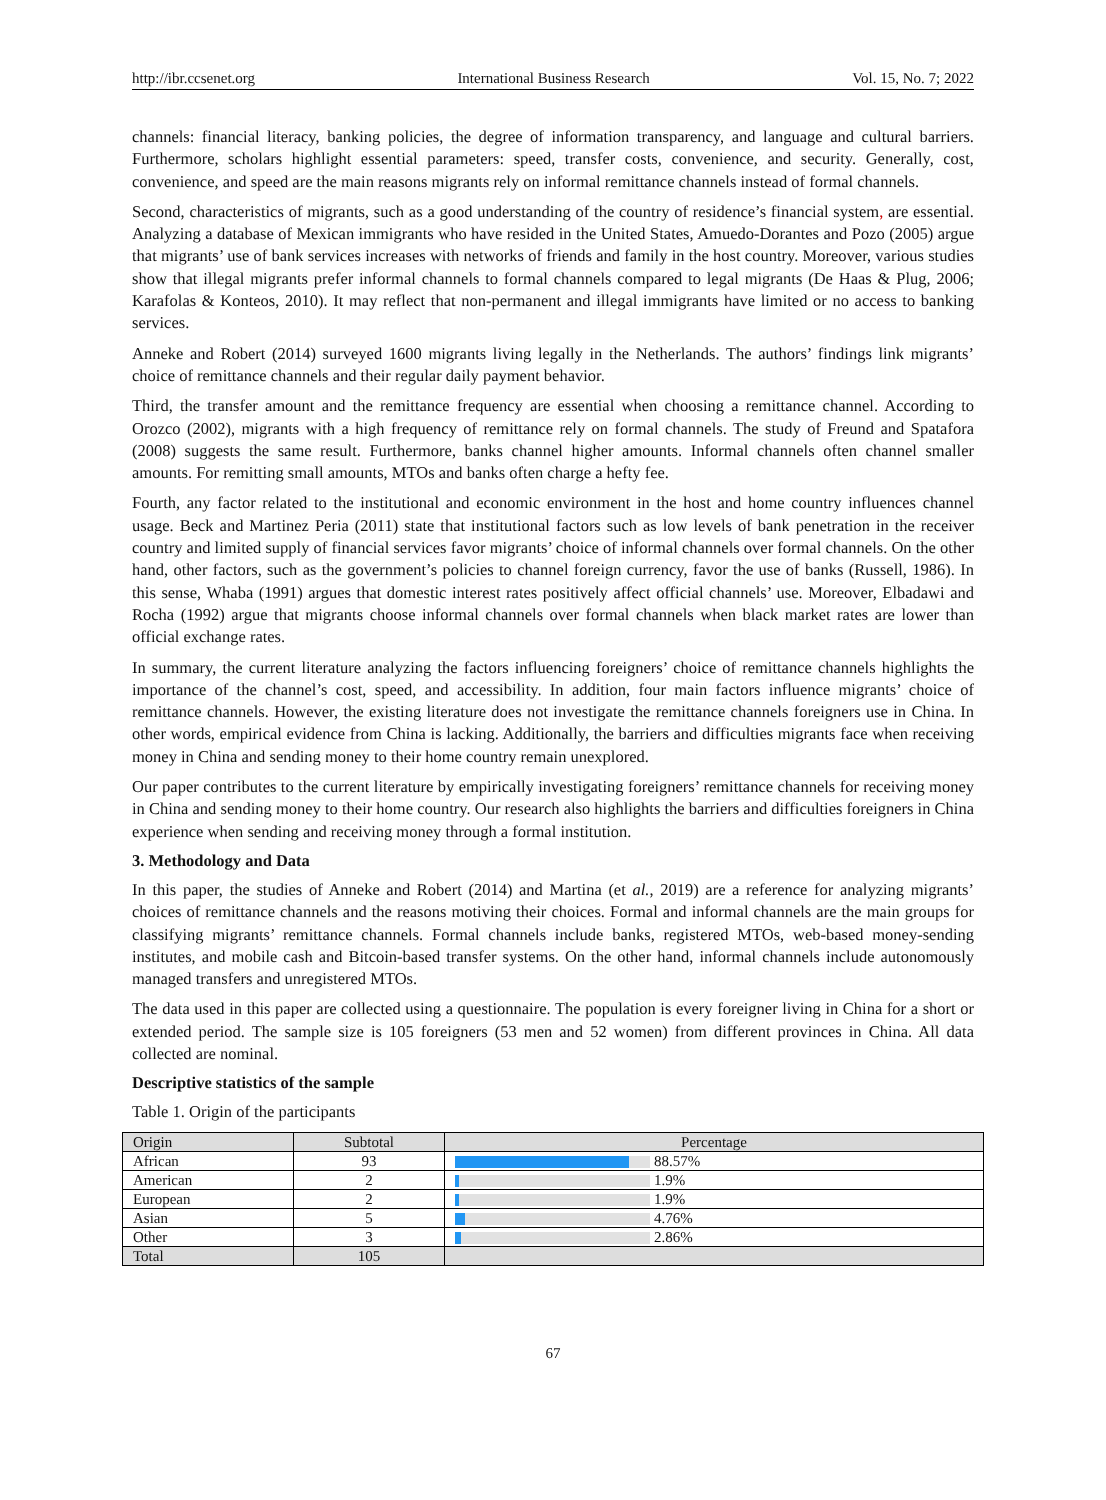http://ibr.ccsenet.org International Business Research Vol. 15, No. 7; 2022
channels: financial literacy, banking policies, the degree of information transparency, and language and cultural barriers. Furthermore, scholars highlight essential parameters: speed, transfer costs, convenience, and security. Generally, cost, convenience, and speed are the main reasons migrants rely on informal remittance channels instead of formal channels.
Second, characteristics of migrants, such as a good understanding of the country of residence’s financial system, are essential. Analyzing a database of Mexican immigrants who have resided in the United States, Amuedo-Dorantes and Pozo (2005) argue that migrants’ use of bank services increases with networks of friends and family in the host country. Moreover, various studies show that illegal migrants prefer informal channels to formal channels compared to legal migrants (De Haas & Plug, 2006; Karafolas & Konteos, 2010). It may reflect that non-permanent and illegal immigrants have limited or no access to banking services.
Anneke and Robert (2014) surveyed 1600 migrants living legally in the Netherlands. The authors’ findings link migrants’ choice of remittance channels and their regular daily payment behavior.
Third, the transfer amount and the remittance frequency are essential when choosing a remittance channel. According to Orozco (2002), migrants with a high frequency of remittance rely on formal channels. The study of Freund and Spatafora (2008) suggests the same result. Furthermore, banks channel higher amounts. Informal channels often channel smaller amounts. For remitting small amounts, MTOs and banks often charge a hefty fee.
Fourth, any factor related to the institutional and economic environment in the host and home country influences channel usage. Beck and Martinez Peria (2011) state that institutional factors such as low levels of bank penetration in the receiver country and limited supply of financial services favor migrants’ choice of informal channels over formal channels. On the other hand, other factors, such as the government’s policies to channel foreign currency, favor the use of banks (Russell, 1986). In this sense, Whaba (1991) argues that domestic interest rates positively affect official channels’ use. Moreover, Elbadawi and Rocha (1992) argue that migrants choose informal channels over formal channels when black market rates are lower than official exchange rates.
In summary, the current literature analyzing the factors influencing foreigners’ choice of remittance channels highlights the importance of the channel’s cost, speed, and accessibility. In addition, four main factors influence migrants’ choice of remittance channels. However, the existing literature does not investigate the remittance channels foreigners use in China. In other words, empirical evidence from China is lacking. Additionally, the barriers and difficulties migrants face when receiving money in China and sending money to their home country remain unexplored.
Our paper contributes to the current literature by empirically investigating foreigners’ remittance channels for receiving money in China and sending money to their home country. Our research also highlights the barriers and difficulties foreigners in China experience when sending and receiving money through a formal institution.
3. Methodology and Data
In this paper, the studies of Anneke and Robert (2014) and Martina (et al., 2019) are a reference for analyzing migrants’ choices of remittance channels and the reasons motiving their choices. Formal and informal channels are the main groups for classifying migrants’ remittance channels. Formal channels include banks, registered MTOs, web-based money-sending institutes, and mobile cash and Bitcoin-based transfer systems. On the other hand, informal channels include autonomously managed transfers and unregistered MTOs.
The data used in this paper are collected using a questionnaire. The population is every foreigner living in China for a short or extended period. The sample size is 105 foreigners (53 men and 52 women) from different provinces in China. All data collected are nominal.
Descriptive statistics of the sample
Table 1. Origin of the participants
| Origin | Subtotal | Percentage |
| --- | --- | --- |
| African | 93 | 88.57% |
| American | 2 | 1.9% |
| European | 2 | 1.9% |
| Asian | 5 | 4.76% |
| Other | 3 | 2.86% |
| Total | 105 | |
67